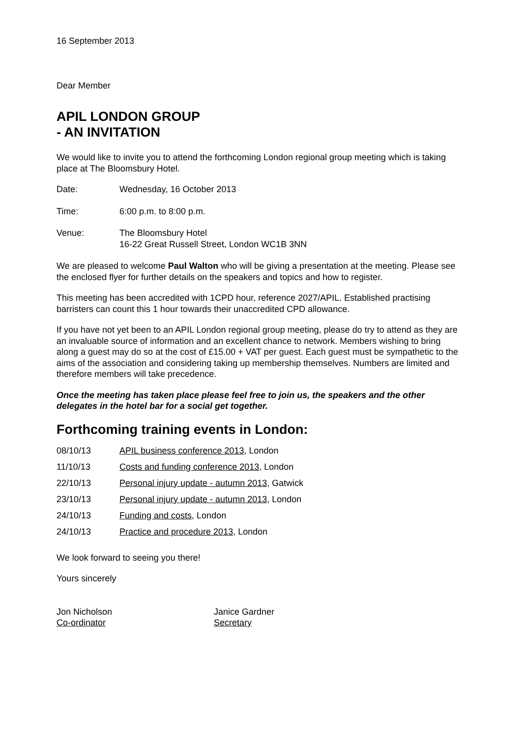16 September 2013
Dear Member
APIL LONDON GROUP
- AN INVITATION
We would like to invite you to attend the forthcoming London regional group meeting which is taking place at The Bloomsbury Hotel.
Date: Wednesday, 16 October 2013
Time: 6:00 p.m. to 8:00 p.m.
Venue: The Bloomsbury Hotel
16-22 Great Russell Street, London WC1B 3NN
We are pleased to welcome Paul Walton who will be giving a presentation at the meeting. Please see the enclosed flyer for further details on the speakers and topics and how to register.
This meeting has been accredited with 1CPD hour, reference 2027/APIL. Established practising barristers can count this 1 hour towards their unaccredited CPD allowance.
If you have not yet been to an APIL London regional group meeting, please do try to attend as they are an invaluable source of information and an excellent chance to network. Members wishing to bring along a guest may do so at the cost of £15.00 + VAT per guest. Each guest must be sympathetic to the aims of the association and considering taking up membership themselves. Numbers are limited and therefore members will take precedence.
Once the meeting has taken place please feel free to join us, the speakers and the other delegates in the hotel bar for a social get together.
Forthcoming training events in London:
08/10/13 APIL business conference 2013, London
11/10/13 Costs and funding conference 2013, London
22/10/13 Personal injury update - autumn 2013, Gatwick
23/10/13 Personal injury update - autumn 2013, London
24/10/13 Funding and costs, London
24/10/13 Practice and procedure 2013, London
We look forward to seeing you there!
Yours sincerely
Jon Nicholson
Co-ordinator
Janice Gardner
Secretary